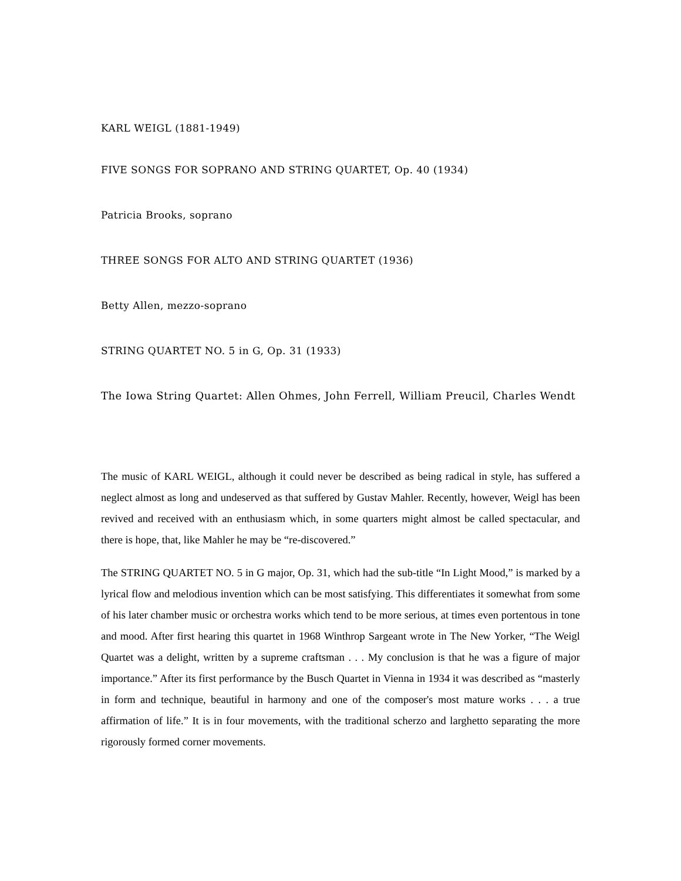KARL WEIGL (1881-1949)
FIVE SONGS FOR SOPRANO AND STRING QUARTET, Op. 40 (1934)
Patricia Brooks, soprano
THREE SONGS FOR ALTO AND STRING QUARTET (1936)
Betty Allen, mezzo-soprano
STRING QUARTET NO. 5 in G, Op. 31 (1933)
The Iowa String Quartet: Allen Ohmes, John Ferrell, William Preucil, Charles Wendt
The music of KARL WEIGL, although it could never be described as being radical in style, has suffered a neglect almost as long and undeserved as that suffered by Gustav Mahler. Recently, however, Weigl has been revived and received with an enthusiasm which, in some quarters might almost be called spectacular, and there is hope, that, like Mahler he may be “re-discovered.”
The STRING QUARTET NO. 5 in G major, Op. 31, which had the sub-title “In Light Mood,” is marked by a lyrical flow and melodious invention which can be most satisfying. This differentiates it somewhat from some of his later chamber music or orchestra works which tend to be more serious, at times even portentous in tone and mood. After first hearing this quartet in 1968 Winthrop Sargeant wrote in The New Yorker, “The Weigl Quartet was a delight, written by a supreme craftsman . . . My conclusion is that he was a figure of major importance.” After its first performance by the Busch Quartet in Vienna in 1934 it was described as “masterly in form and technique, beautiful in harmony and one of the composer's most mature works . . . a true affirmation of life.” It is in four movements, with the traditional scherzo and larghetto separating the more rigorously formed corner movements.